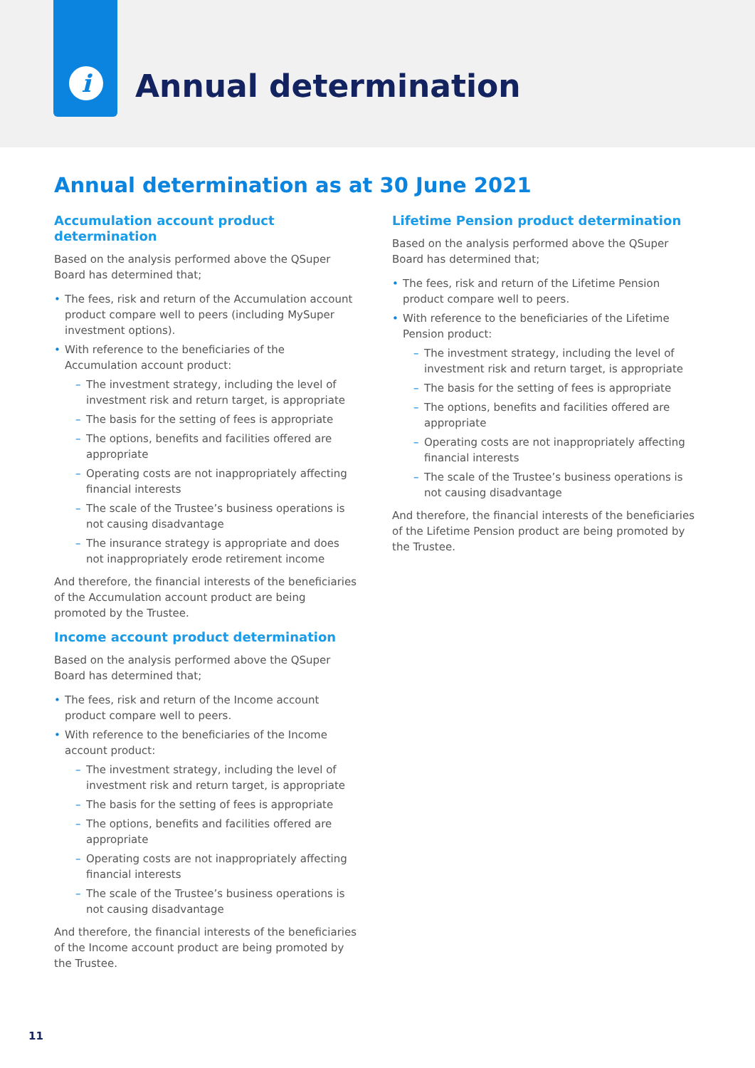i
Annual determination
Annual determination as at 30 June 2021
Accumulation account product determination
Based on the analysis performed above the QSuper Board has determined that;
• The fees, risk and return of the Accumulation account product compare well to peers (including MySuper investment options).
• With reference to the beneficiaries of the Accumulation account product:
– The investment strategy, including the level of investment risk and return target, is appropriate
– The basis for the setting of fees is appropriate
– The options, benefits and facilities offered are appropriate
– Operating costs are not inappropriately affecting financial interests
– The scale of the Trustee’s business operations is not causing disadvantage
– The insurance strategy is appropriate and does not inappropriately erode retirement income
And therefore, the financial interests of the beneficiaries of the Accumulation account product are being promoted by the Trustee.
Income account product determination
Based on the analysis performed above the QSuper Board has determined that;
• The fees, risk and return of the Income account product compare well to peers.
• With reference to the beneficiaries of the Income account product:
– The investment strategy, including the level of investment risk and return target, is appropriate
– The basis for the setting of fees is appropriate
– The options, benefits and facilities offered are appropriate
– Operating costs are not inappropriately affecting financial interests
– The scale of the Trustee’s business operations is not causing disadvantage
And therefore, the financial interests of the beneficiaries of the Income account product are being promoted by the Trustee.
Lifetime Pension product determination
Based on the analysis performed above the QSuper Board has determined that;
• The fees, risk and return of the Lifetime Pension product compare well to peers.
• With reference to the beneficiaries of the Lifetime Pension product:
– The investment strategy, including the level of investment risk and return target, is appropriate
– The basis for the setting of fees is appropriate
– The options, benefits and facilities offered are appropriate
– Operating costs are not inappropriately affecting financial interests
– The scale of the Trustee’s business operations is not causing disadvantage
And therefore, the financial interests of the beneficiaries of the Lifetime Pension product are being promoted by the Trustee.
11